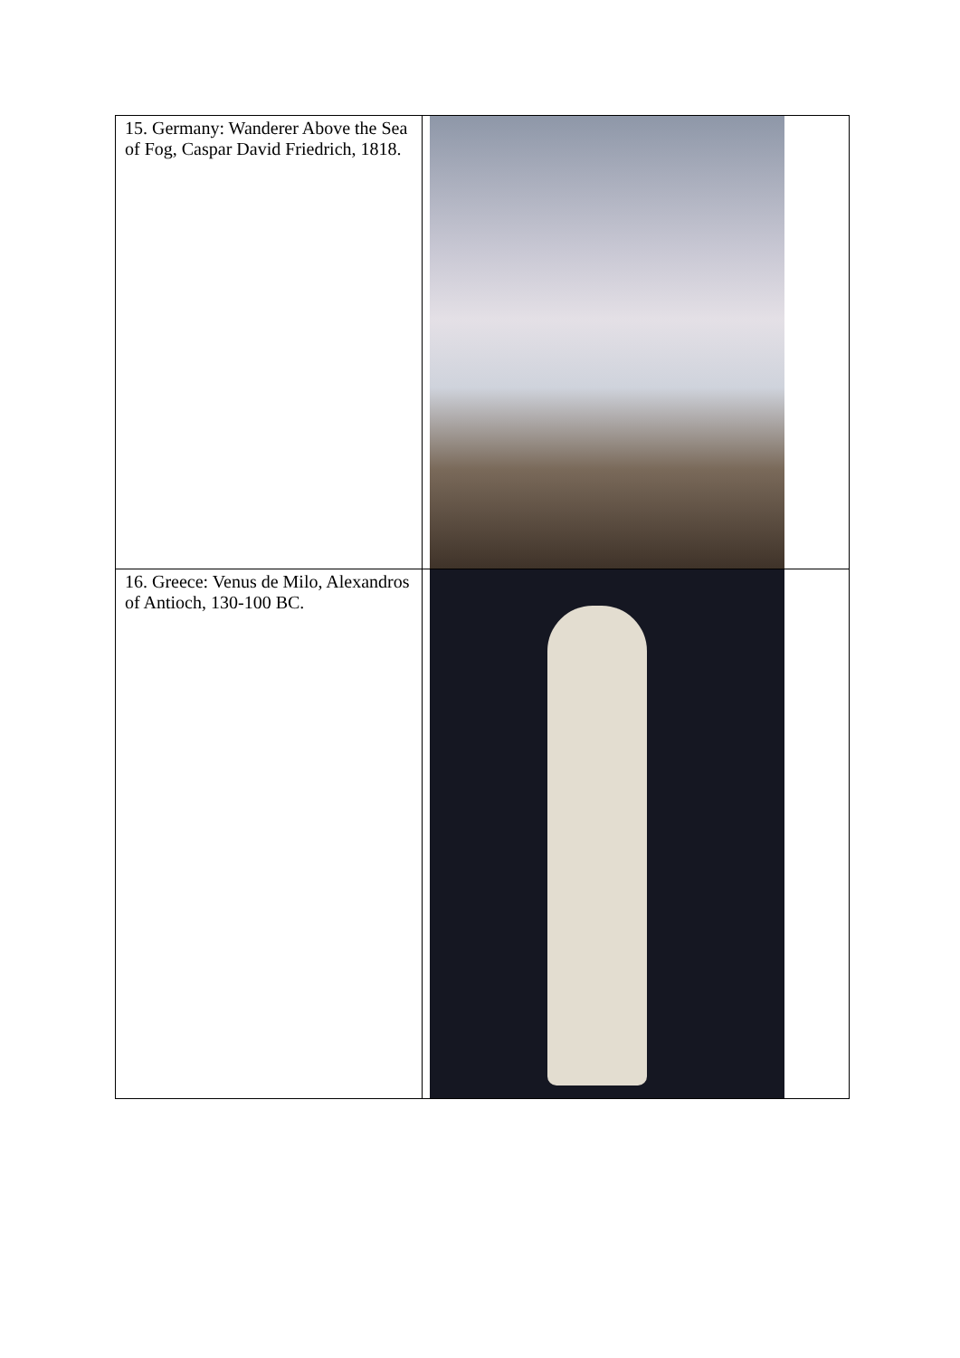| 15. Germany: Wanderer Above the Sea of Fog, Caspar David Friedrich, 1818. | |
| 16. Greece: Venus de Milo, Alexandros of Antioch, 130-100 BC. | |